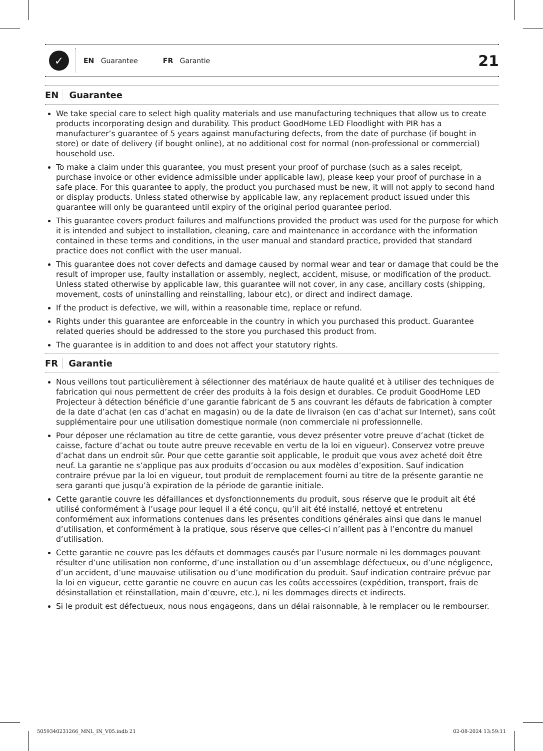✓
EN Guarantee FR Garantie
21
EN Guarantee
We take special care to select high quality materials and use manufacturing techniques that allow us to create products incorporating design and durability. This product GoodHome LED Floodlight with PIR has a manufacturer’s guarantee of 5 years against manufacturing defects, from the date of purchase (if bought in store) or date of delivery (if bought online), at no additional cost for normal (non-professional or commercial) household use.
To make a claim under this guarantee, you must present your proof of purchase (such as a sales receipt, purchase invoice or other evidence admissible under applicable law), please keep your proof of purchase in a safe place. For this guarantee to apply, the product you purchased must be new, it will not apply to second hand or display products. Unless stated otherwise by applicable law, any replacement product issued under this guarantee will only be guaranteed until expiry of the original period guarantee period.
This guarantee covers product failures and malfunctions provided the product was used for the purpose for which it is intended and subject to installation, cleaning, care and maintenance in accordance with the information contained in these terms and conditions, in the user manual and standard practice, provided that standard practice does not conflict with the user manual.
This guarantee does not cover defects and damage caused by normal wear and tear or damage that could be the result of improper use, faulty installation or assembly, neglect, accident, misuse, or modification of the product. Unless stated otherwise by applicable law, this guarantee will not cover, in any case, ancillary costs (shipping, movement, costs of uninstalling and reinstalling, labour etc), or direct and indirect damage.
If the product is defective, we will, within a reasonable time, replace or refund.
Rights under this guarantee are enforceable in the country in which you purchased this product. Guarantee related queries should be addressed to the store you purchased this product from.
The guarantee is in addition to and does not affect your statutory rights.
FR Garantie
Nous veillons tout particulièrement à sélectionner des matériaux de haute qualité et à utiliser des techniques de fabrication qui nous permettent de créer des produits à la fois design et durables. Ce produit GoodHome LED Projecteur à détection bénéficie d’une garantie fabricant de 5 ans couvrant les défauts de fabrication à compter de la date d’achat (en cas d’achat en magasin) ou de la date de livraison (en cas d’achat sur Internet), sans coût supplémentaire pour une utilisation domestique normale (non commerciale ni professionnelle.
Pour déposer une réclamation au titre de cette garantie, vous devez présenter votre preuve d’achat (ticket de caisse, facture d’achat ou toute autre preuve recevable en vertu de la loi en vigueur). Conservez votre preuve d’achat dans un endroit sûr. Pour que cette garantie soit applicable, le produit que vous avez acheté doit être neuf. La garantie ne s’applique pas aux produits d’occasion ou aux modèles d’exposition. Sauf indication contraire prévue par la loi en vigueur, tout produit de remplacement fourni au titre de la présente garantie ne sera garanti que jusqu’à expiration de la période de garantie initiale.
Cette garantie couvre les défaillances et dysfonctionnements du produit, sous réserve que le produit ait été utilisé conformément à l’usage pour lequel il a été conçu, qu’il ait été installé, nettoyé et entretenu conformément aux informations contenues dans les présentes conditions générales ainsi que dans le manuel d’utilisation, et conformément à la pratique, sous réserve que celles-ci n’aillent pas à l’encontre du manuel d’utilisation.
Cette garantie ne couvre pas les défauts et dommages causés par l’usure normale ni les dommages pouvant résulter d’une utilisation non conforme, d’une installation ou d’un assemblage défectueux, ou d’une négligence, d’un accident, d’une mauvaise utilisation ou d’une modification du produit. Sauf indication contraire prévue par la loi en vigueur, cette garantie ne couvre en aucun cas les coûts accessoires (expédition, transport, frais de désinstallation et réinstallation, main d’œuvre, etc.), ni les dommages directs et indirects.
Si le produit est défectueux, nous nous engageons, dans un délai raisonnable, à le remplacer ou le rembourser.
5059340231266_MNL_IN_V05.indb 21 02-08-2024 13:59:11